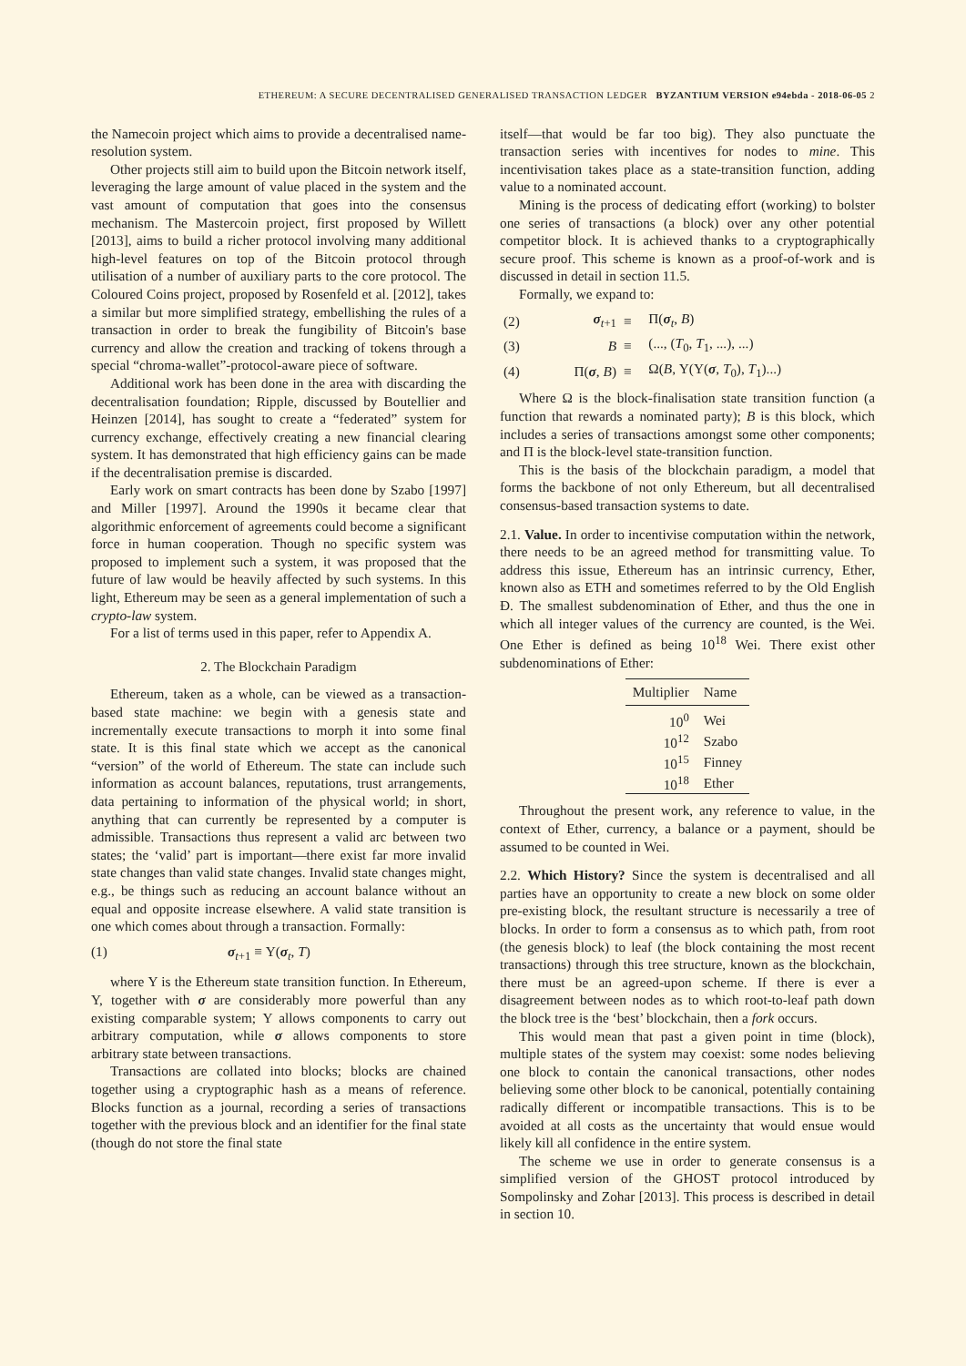ETHEREUM: A SECURE DECENTRALISED GENERALISED TRANSACTION LEDGER BYZANTIUM VERSION e94ebda - 2018-06-05 2
the Namecoin project which aims to provide a decentralised name-resolution system.
Other projects still aim to build upon the Bitcoin network itself, leveraging the large amount of value placed in the system and the vast amount of computation that goes into the consensus mechanism. The Mastercoin project, first proposed by Willett [2013], aims to build a richer protocol involving many additional high-level features on top of the Bitcoin protocol through utilisation of a number of auxiliary parts to the core protocol. The Coloured Coins project, proposed by Rosenfeld et al. [2012], takes a similar but more simplified strategy, embellishing the rules of a transaction in order to break the fungibility of Bitcoin's base currency and allow the creation and tracking of tokens through a special “chroma-wallet”-protocol-aware piece of software.
Additional work has been done in the area with discarding the decentralisation foundation; Ripple, discussed by Boutellier and Heinzen [2014], has sought to create a “federated” system for currency exchange, effectively creating a new financial clearing system. It has demonstrated that high efficiency gains can be made if the decentralisation premise is discarded.
Early work on smart contracts has been done by Szabo [1997] and Miller [1997]. Around the 1990s it became clear that algorithmic enforcement of agreements could become a significant force in human cooperation. Though no specific system was proposed to implement such a system, it was proposed that the future of law would be heavily affected by such systems. In this light, Ethereum may be seen as a general implementation of such a crypto-law system.
For a list of terms used in this paper, refer to Appendix A.
2. The Blockchain Paradigm
Ethereum, taken as a whole, can be viewed as a transaction-based state machine: we begin with a genesis state and incrementally execute transactions to morph it into some final state. It is this final state which we accept as the canonical “version” of the world of Ethereum. The state can include such information as account balances, reputations, trust arrangements, data pertaining to information of the physical world; in short, anything that can currently be represented by a computer is admissible. Transactions thus represent a valid arc between two states; the ‘valid’ part is important—there exist far more invalid state changes than valid state changes. Invalid state changes might, e.g., be things such as reducing an account balance without an equal and opposite increase elsewhere. A valid state transition is one which comes about through a transaction. Formally:
(1) σ<sub>t+1</sub> ≡ Υ(σ<sub>t</sub>, T)
where Υ is the Ethereum state transition function. In Ethereum, Υ, together with σ are considerably more powerful than any existing comparable system; Υ allows components to carry out arbitrary computation, while σ allows components to store arbitrary state between transactions.
Transactions are collated into blocks; blocks are chained together using a cryptographic hash as a means of reference. Blocks function as a journal, recording a series of transactions together with the previous block and an identifier for the final state (though do not store the final state
itself—that would be far too big). They also punctuate the transaction series with incentives for nodes to mine. This incentivisation takes place as a state-transition function, adding value to a nominated account.
Mining is the process of dedicating effort (working) to bolster one series of transactions (a block) over any other potential competitor block. It is achieved thanks to a cryptographically secure proof. This scheme is known as a proof-of-work and is discussed in detail in section 11.5.
Formally, we expand to:
| (2) | σ<sub>t+1</sub> | ≡ | Π( σ<sub>t</sub>, B ) |
| (3) | B | ≡ | (..., ( T<sub>0</sub>, T<sub>1</sub>, ...), ...) |
| (4) | Π( σ , B ) | ≡ | Ω( B , Υ(Υ( σ , T<sub>0</sub>), T<sub>1</sub>)...) |
Where Ω is the block-finalisation state transition function (a function that rewards a nominated party); B is this block, which includes a series of transactions amongst some other components; and Π is the block-level state-transition function.
This is the basis of the blockchain paradigm, a model that forms the backbone of not only Ethereum, but all decentralised consensus-based transaction systems to date.
2.1. Value. In order to incentivise computation within the network, there needs to be an agreed method for transmitting value. To address this issue, Ethereum has an intrinsic currency, Ether, known also as ETH and sometimes referred to by the Old English Đ. The smallest subdenomination of Ether, and thus the one in which all integer values of the currency are counted, is the Wei. One Ether is defined as being 10<sup>18</sup> Wei. There exist other subdenominations of Ether:
| Multiplier | Name |
| --- | --- |
| 10<sup>0</sup> | Wei |
| 10<sup>12</sup> | Szabo |
| 10<sup>15</sup> | Finney |
| 10<sup>18</sup> | Ether |
Throughout the present work, any reference to value, in the context of Ether, currency, a balance or a payment, should be assumed to be counted in Wei.
2.2. Which History? Since the system is decentralised and all parties have an opportunity to create a new block on some older pre-existing block, the resultant structure is necessarily a tree of blocks. In order to form a consensus as to which path, from root (the genesis block) to leaf (the block containing the most recent transactions) through this tree structure, known as the blockchain, there must be an agreed-upon scheme. If there is ever a disagreement between nodes as to which root-to-leaf path down the block tree is the ‘best’ blockchain, then a fork occurs.
This would mean that past a given point in time (block), multiple states of the system may coexist: some nodes believing one block to contain the canonical transactions, other nodes believing some other block to be canonical, potentially containing radically different or incompatible transactions. This is to be avoided at all costs as the uncertainty that would ensue would likely kill all confidence in the entire system.
The scheme we use in order to generate consensus is a simplified version of the GHOST protocol introduced by Sompolinsky and Zohar [2013]. This process is described in detail in section 10.